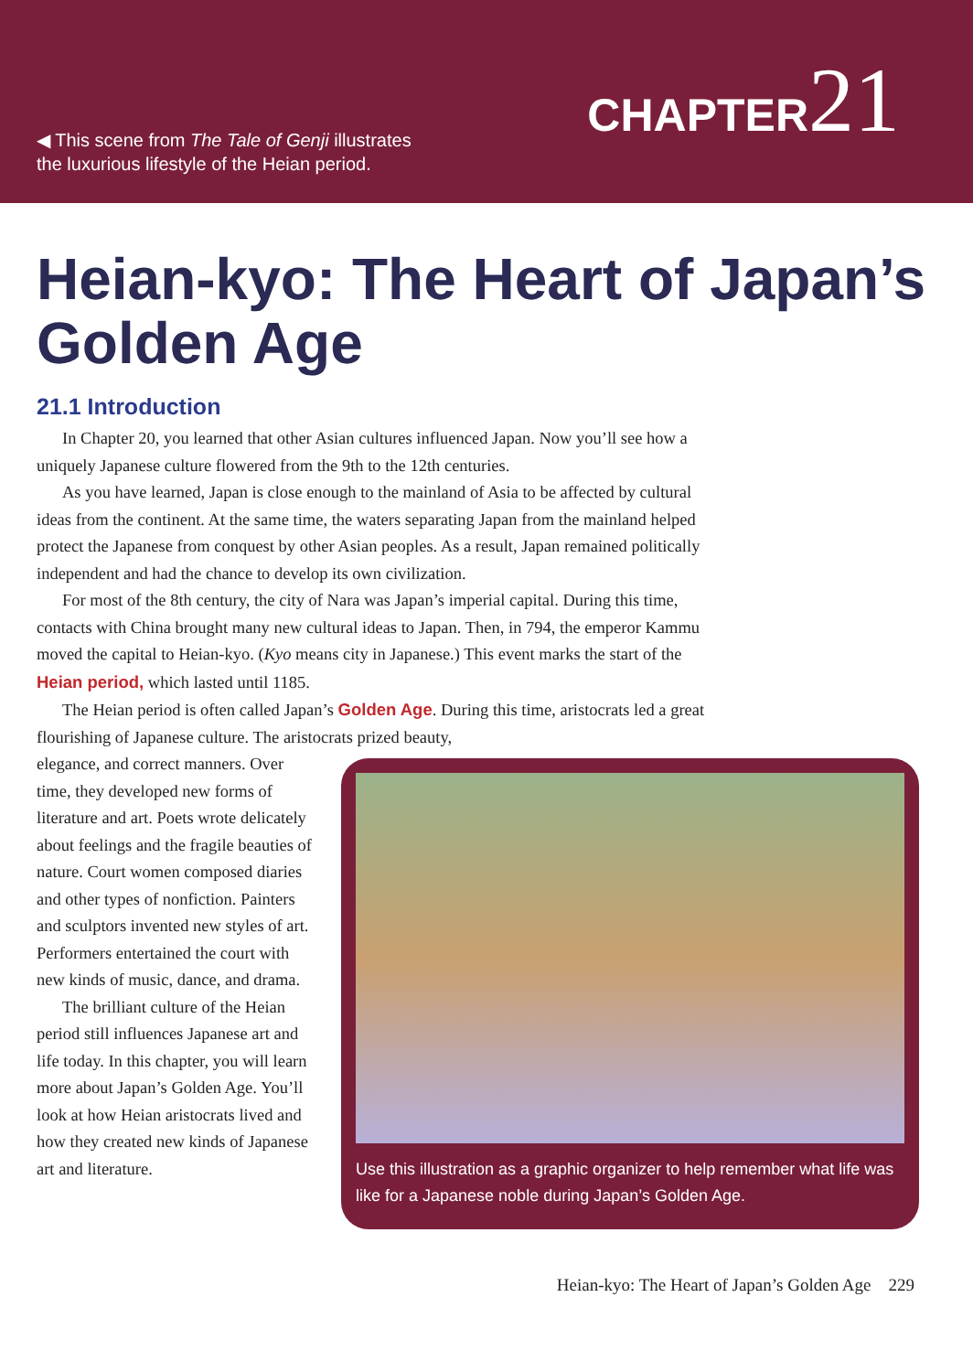◀ This scene from The Tale of Genji illustrates
the luxurious lifestyle of the Heian period.
CHAPTER21
Heian-kyo: The Heart of Japan’s Golden Age
21.1 Introduction
In Chapter 20, you learned that other Asian cultures influenced Japan. Now you’ll see how a uniquely Japanese culture flowered from the 9th to the 12th centuries.
As you have learned, Japan is close enough to the mainland of Asia to be affected by cultural ideas from the continent. At the same time, the waters separating Japan from the mainland helped protect the Japanese from conquest by other Asian peoples. As a result, Japan remained politically independent and had the chance to develop its own civilization.
For most of the 8th century, the city of Nara was Japan’s imperial capital. During this time, contacts with China brought many new cultural ideas to Japan. Then, in 794, the emperor Kammu moved the capital to Heian-kyo. (Kyo means city in Japanese.) This event marks the start of the Heian period, which lasted until 1185.
The Heian period is often called Japan’s Golden Age. During this time, aristocrats led a great flourishing of Japanese culture. The aristocrats prized beauty,
elegance, and correct manners. Over time, they developed new forms of literature and art. Poets wrote delicately about feelings and the fragile beauties of nature. Court women composed diaries and other types of nonfiction. Painters and sculptors invented new styles of art. Performers entertained the court with new kinds of music, dance, and drama.
The brilliant culture of the Heian period still influences Japanese art and life today. In this chapter, you will learn more about Japan’s Golden Age. You’ll look at how Heian aristocrats lived and how they created new kinds of Japanese art and literature.
Use this illustration as a graphic organizer to help remember what life was like for a Japanese noble during Japan’s Golden Age.
Heian-kyo: The Heart of Japan’s Golden Age 229